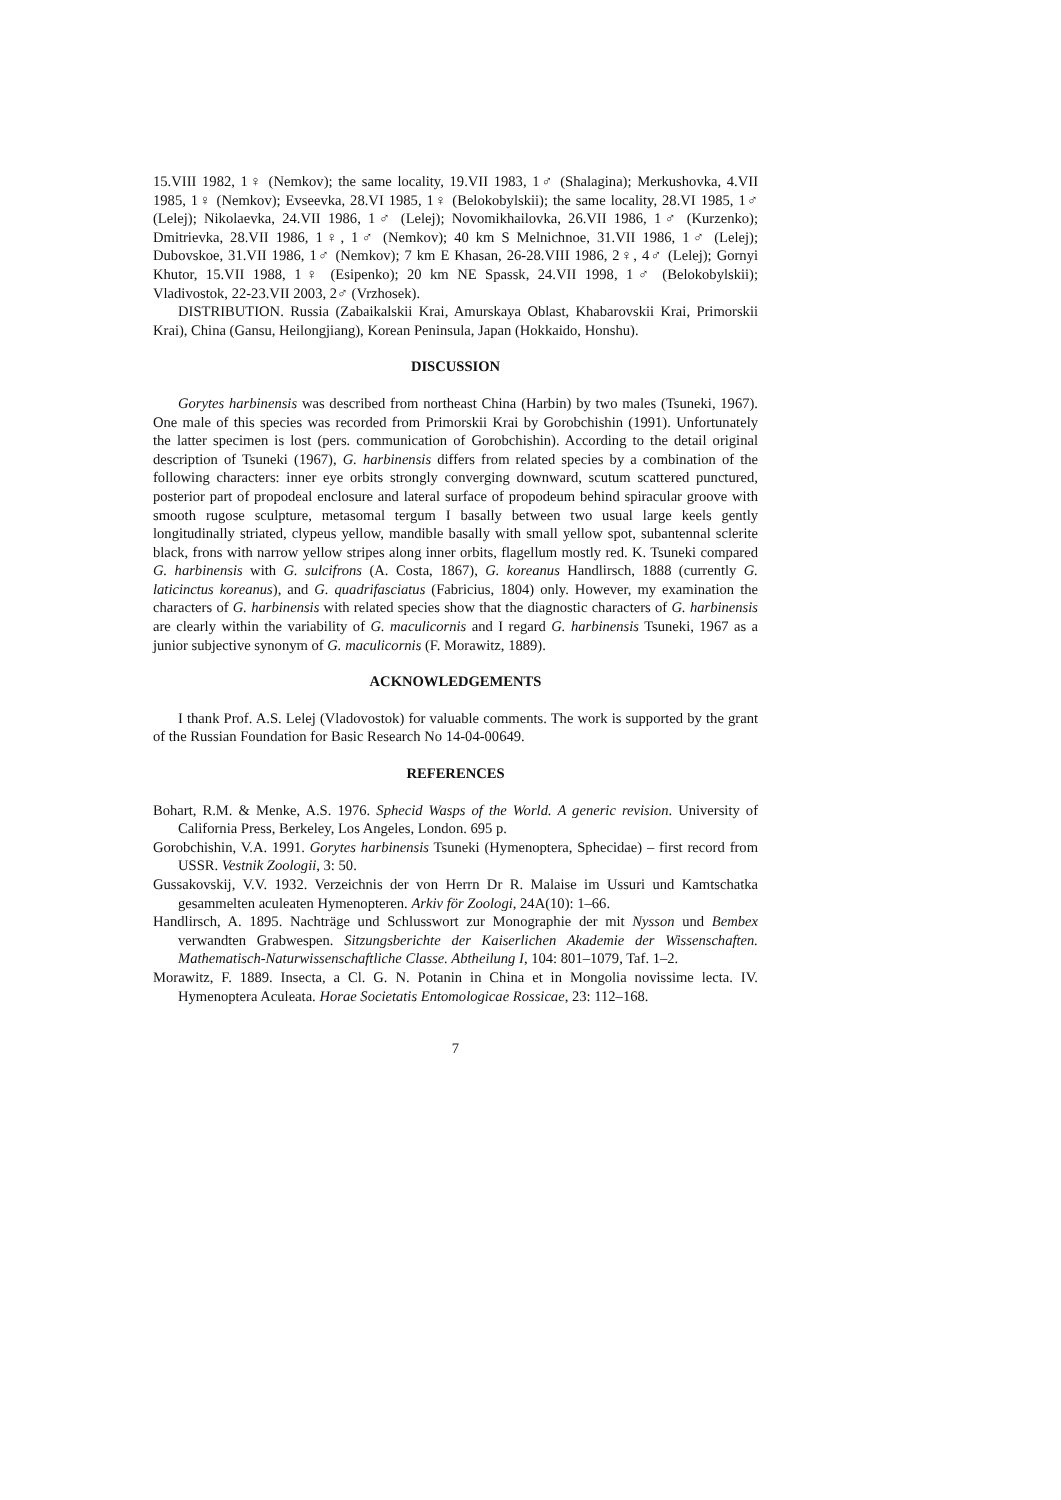15.VIII 1982, 1♀ (Nemkov); the same locality, 19.VII 1983, 1♂ (Shalagina); Merkushovka, 4.VII 1985, 1♀ (Nemkov); Evseevka, 28.VI 1985, 1♀ (Belokobylskii); the same locality, 28.VI 1985, 1♂ (Lelej); Nikolaevka, 24.VII 1986, 1♂ (Lelej); Novomikhailovka, 26.VII 1986, 1♂ (Kurzenko); Dmitrievka, 28.VII 1986, 1♀, 1♂ (Nemkov); 40 km S Melnichnoe, 31.VII 1986, 1♂ (Lelej); Dubovskoe, 31.VII 1986, 1♂ (Nemkov); 7 km E Khasan, 26-28.VIII 1986, 2♀, 4♂ (Lelej); Gornyi Khutor, 15.VII 1988, 1♀ (Esipenko); 20 km NE Spassk, 24.VII 1998, 1♂ (Belokobylskii); Vladivostok, 22-23.VII 2003, 2♂ (Vrzhosek).
DISTRIBUTION. Russia (Zabaikalskii Krai, Amurskaya Oblast, Khabarovskii Krai, Primorskii Krai), China (Gansu, Heilongjiang), Korean Peninsula, Japan (Hokkaido, Honshu).
DISCUSSION
Gorytes harbinensis was described from northeast China (Harbin) by two males (Tsuneki, 1967). One male of this species was recorded from Primorskii Krai by Gorobchishin (1991). Unfortunately the latter specimen is lost (pers. communication of Gorobchishin). According to the detail original description of Tsuneki (1967), G. harbinensis differs from related species by a combination of the following characters: inner eye orbits strongly converging downward, scutum scattered punctured, posterior part of propodeal enclosure and lateral surface of propodeum behind spiracular groove with smooth rugose sculpture, metasomal tergum I basally between two usual large keels gently longitudinally striated, clypeus yellow, mandible basally with small yellow spot, subantennal sclerite black, frons with narrow yellow stripes along inner orbits, flagellum mostly red. K. Tsuneki compared G. harbinensis with G. sulcifrons (A. Costa, 1867), G. koreanus Handlirsch, 1888 (currently G. laticinctus koreanus), and G. quadrifasciatus (Fabricius, 1804) only. However, my examination the characters of G. harbinensis with related species show that the diagnostic characters of G. harbinensis are clearly within the variability of G. maculicornis and I regard G. harbinensis Tsuneki, 1967 as a junior subjective synonym of G. maculicornis (F. Morawitz, 1889).
ACKNOWLEDGEMENTS
I thank Prof. A.S. Lelej (Vladovostok) for valuable comments. The work is supported by the grant of the Russian Foundation for Basic Research No 14-04-00649.
REFERENCES
Bohart, R.M. & Menke, A.S. 1976. Sphecid Wasps of the World. A generic revision. University of California Press, Berkeley, Los Angeles, London. 695 p.
Gorobchishin, V.A. 1991. Gorytes harbinensis Tsuneki (Hymenoptera, Sphecidae) – first record from USSR. Vestnik Zoologii, 3: 50.
Gussakovskij, V.V. 1932. Verzeichnis der von Herrn Dr R. Malaise im Ussuri und Kamtschatka gesammelten aculeaten Hymenopteren. Arkiv för Zoologi, 24A(10): 1–66.
Handlirsch, A. 1895. Nachträge und Schlusswort zur Monographie der mit Nysson und Bembex verwandten Grabwespen. Sitzungsberichte der Kaiserlichen Akademie der Wissenschaften. Mathematisch-Naturwissenschaftliche Classe. Abtheilung I, 104: 801–1079, Taf. 1–2.
Morawitz, F. 1889. Insecta, a Cl. G. N. Potanin in China et in Mongolia novissime lecta. IV. Hymenoptera Aculeata. Horae Societatis Entomologicae Rossicae, 23: 112–168.
7